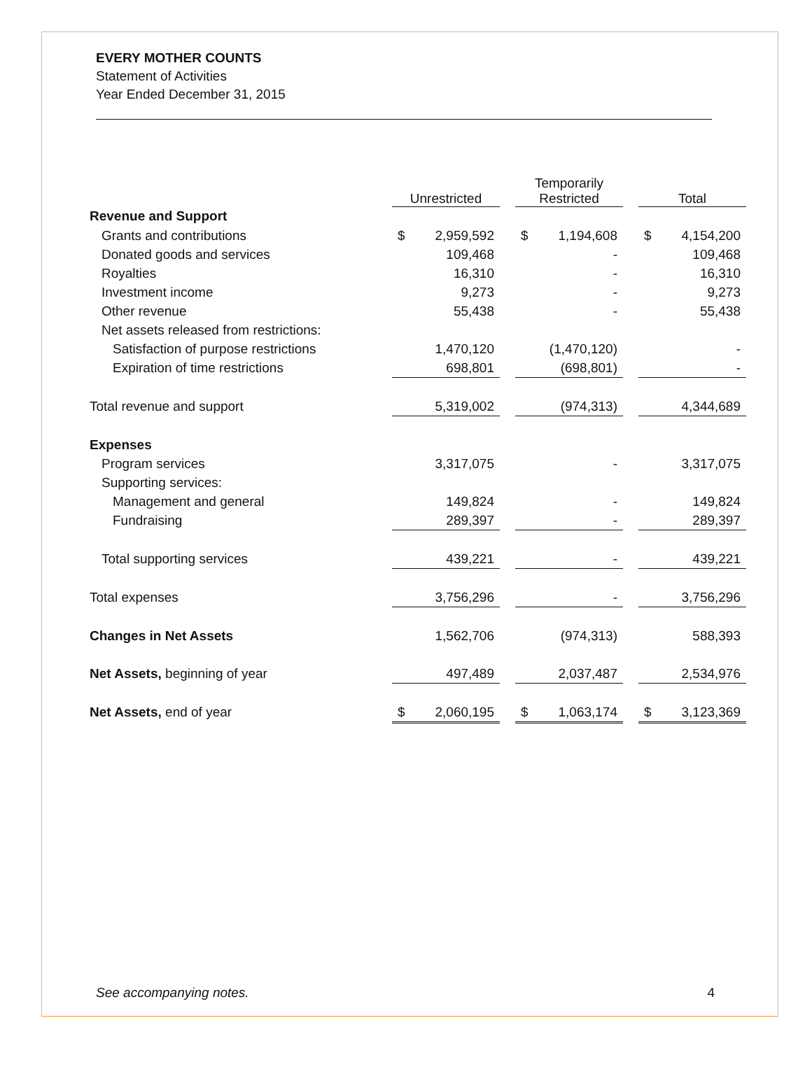EVERY MOTHER COUNTS
Statement of Activities
Year Ended December 31, 2015
| | Unrestricted | | | Temporarily Restricted | | | Total | |
| --- | --- | --- | --- | --- | --- | --- | --- | --- |
| Revenue and Support | | | | | | | | |
| Grants and contributions | $ | 2,959,592 | | $ | 1,194,608 | | $ | 4,154,200 |
| Donated goods and services | | 109,468 | | | - | | | 109,468 |
| Royalties | | 16,310 | | | - | | | 16,310 |
| Investment income | | 9,273 | | | - | | | 9,273 |
| Other revenue | | 55,438 | | | - | | | 55,438 |
| Net assets released from restrictions: | | | | | | | | |
| Satisfaction of purpose restrictions | | 1,470,120 | | | (1,470,120) | | | - |
| Expiration of time restrictions | | 698,801 | | | (698,801) | | | - |
| Total revenue and support | | 5,319,002 | | | (974,313) | | | 4,344,689 |
| Expenses | | | | | | | | |
| Program services | | 3,317,075 | | | - | | | 3,317,075 |
| Supporting services: | | | | | | | | |
| Management and general | | 149,824 | | | - | | | 149,824 |
| Fundraising | | 289,397 | | | - | | | 289,397 |
| Total supporting services | | 439,221 | | | - | | | 439,221 |
| Total expenses | | 3,756,296 | | | - | | | 3,756,296 |
| Changes in Net Assets | | 1,562,706 | | | (974,313) | | | 588,393 |
| Net Assets, beginning of year | | 497,489 | | | 2,037,487 | | | 2,534,976 |
| Net Assets, end of year | $ | 2,060,195 | | $ | 1,063,174 | | $ | 3,123,369 |
See accompanying notes. 4